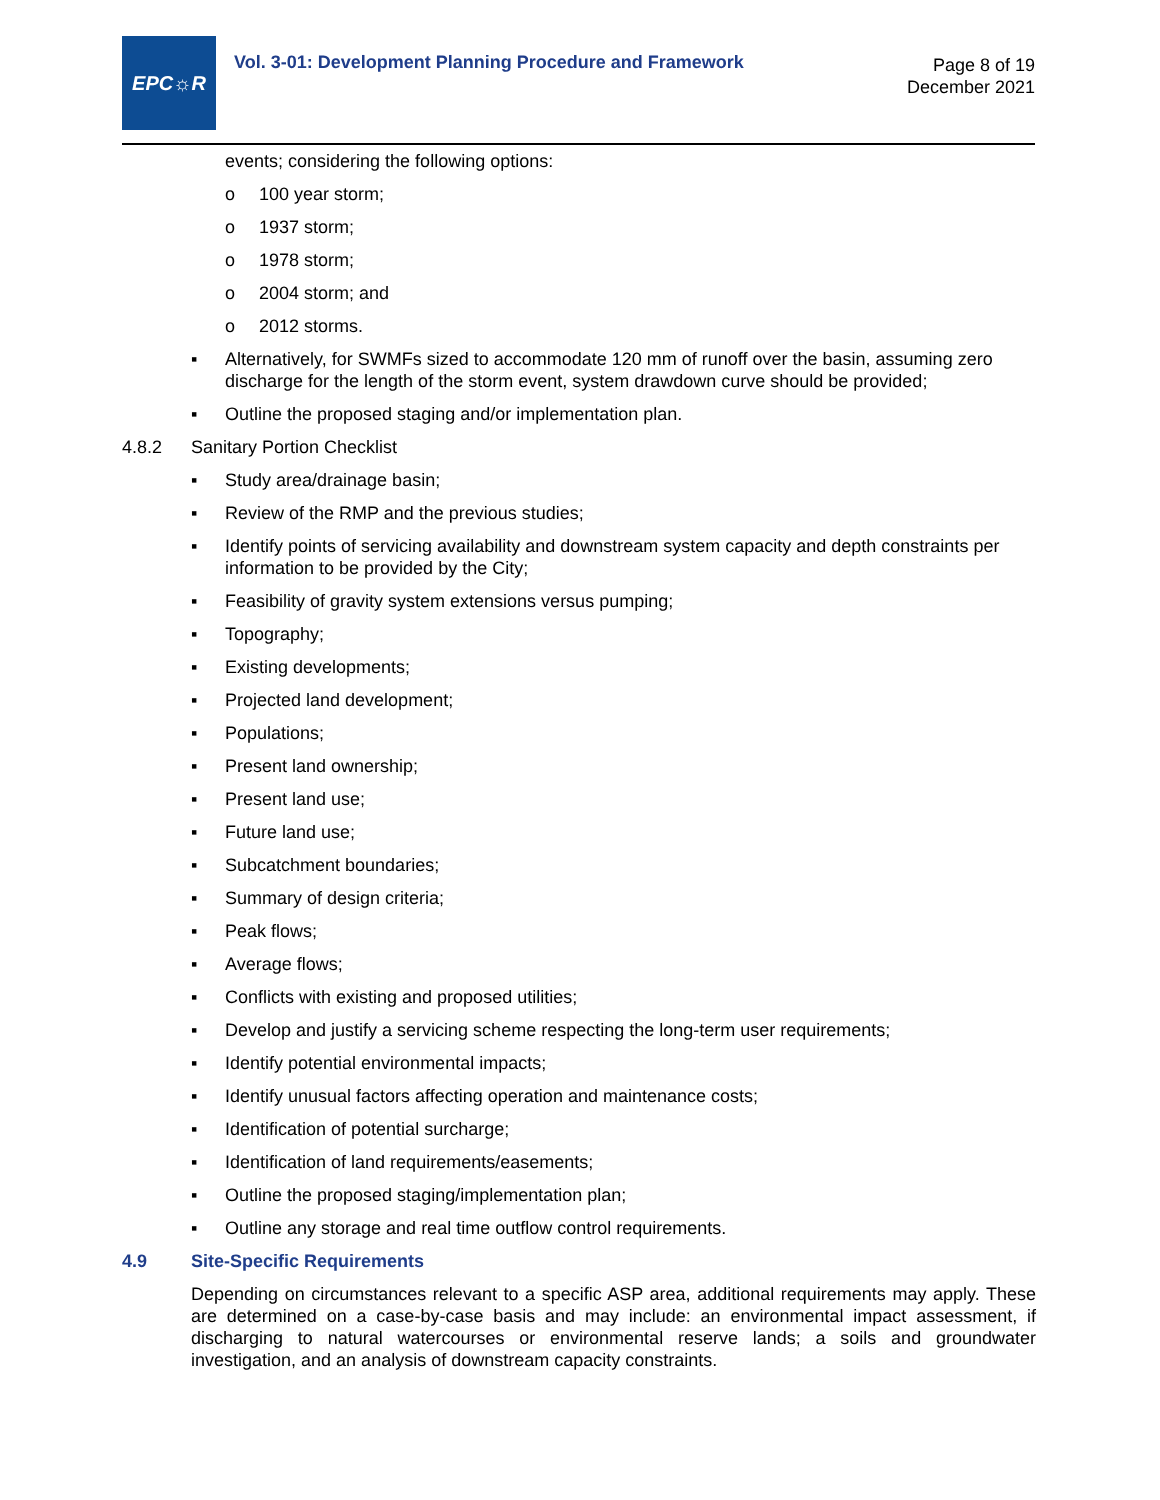EPC☼R
Vol. 3-01: Development Planning Procedure and Framework
Page 8 of 19
December 2021
events; considering the following options:
o 100 year storm;
o 1937 storm;
o 1978 storm;
o 2004 storm; and
o 2012 storms.
▪ Alternatively, for SWMFs sized to accommodate 120 mm of runoff over the basin, assuming zero discharge for the length of the storm event, system drawdown curve should be provided;
▪ Outline the proposed staging and/or implementation plan.
4.8.2 Sanitary Portion Checklist
▪ Study area/drainage basin;
▪ Review of the RMP and the previous studies;
▪ Identify points of servicing availability and downstream system capacity and depth constraints per information to be provided by the City;
▪ Feasibility of gravity system extensions versus pumping;
▪ Topography;
▪ Existing developments;
▪ Projected land development;
▪ Populations;
▪ Present land ownership;
▪ Present land use;
▪ Future land use;
▪ Subcatchment boundaries;
▪ Summary of design criteria;
▪ Peak flows;
▪ Average flows;
▪ Conflicts with existing and proposed utilities;
▪ Develop and justify a servicing scheme respecting the long-term user requirements;
▪ Identify potential environmental impacts;
▪ Identify unusual factors affecting operation and maintenance costs;
▪ Identification of potential surcharge;
▪ Identification of land requirements/easements;
▪ Outline the proposed staging/implementation plan;
▪ Outline any storage and real time outflow control requirements.
4.9 Site-Specific Requirements
Depending on circumstances relevant to a specific ASP area, additional requirements may apply. These are determined on a case-by-case basis and may include: an environmental impact assessment, if discharging to natural watercourses or environmental reserve lands; a soils and groundwater investigation, and an analysis of downstream capacity constraints.